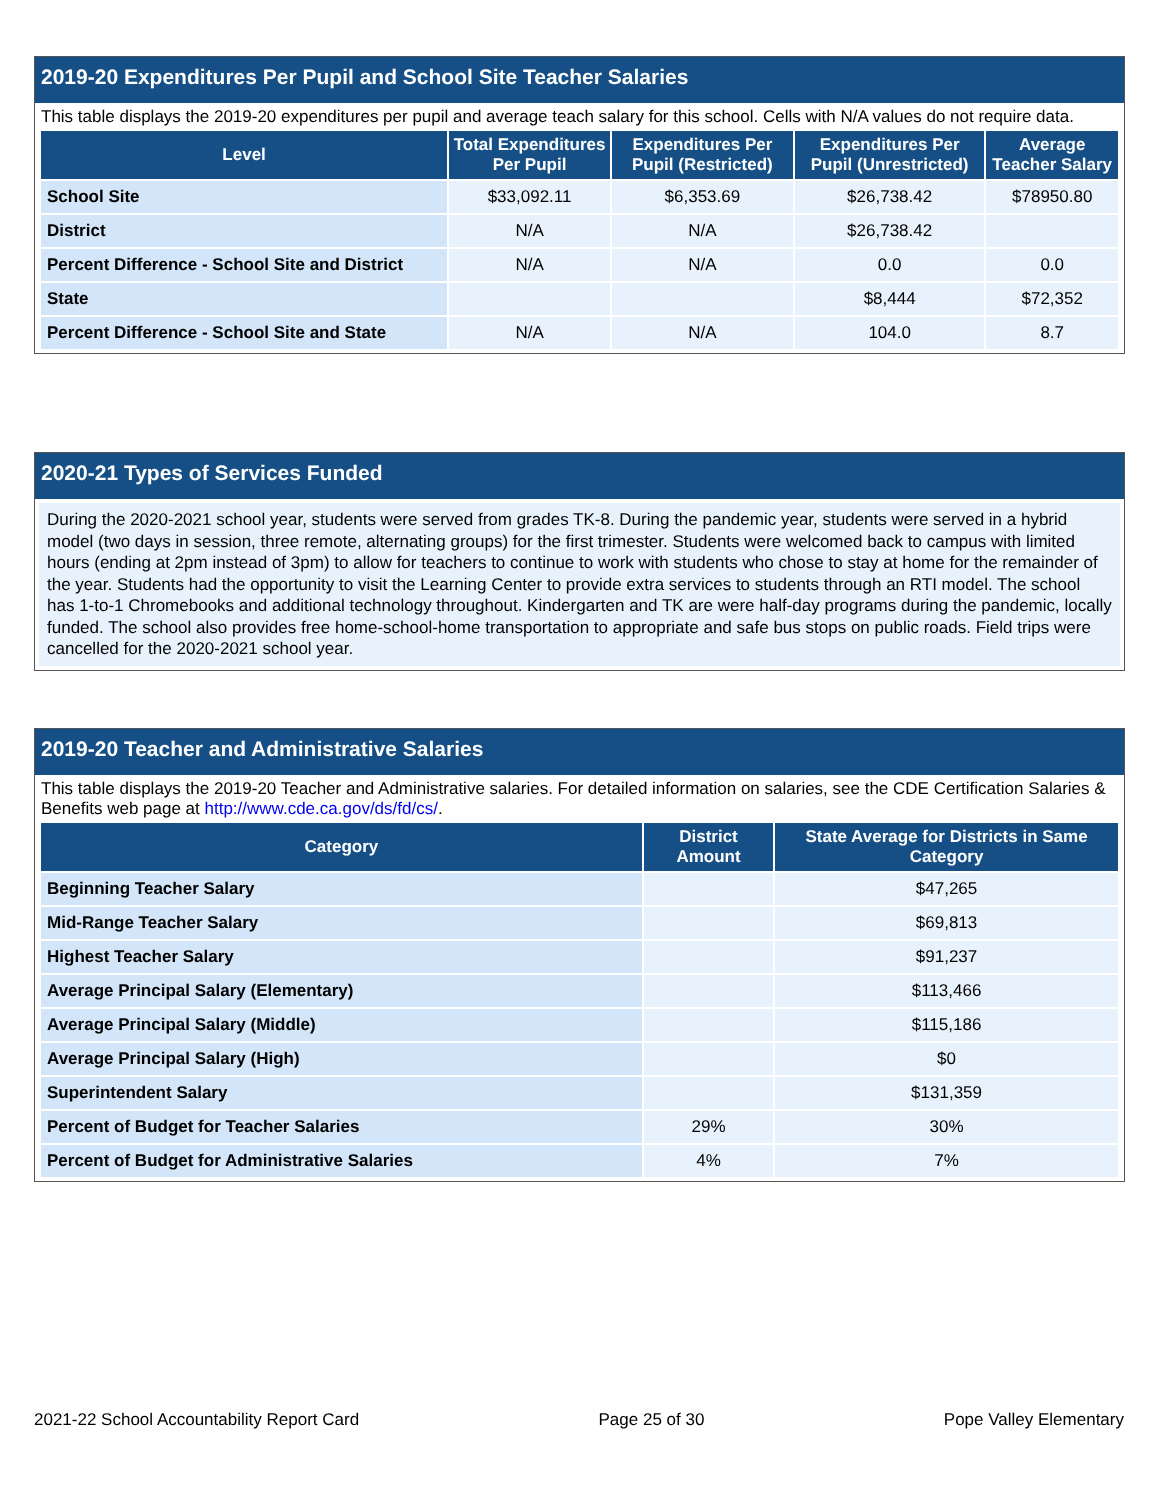2019-20 Expenditures Per Pupil and School Site Teacher Salaries
This table displays the 2019-20 expenditures per pupil and average teach salary for this school. Cells with N/A values do not require data.
| Level | Total Expenditures Per Pupil | Expenditures Per Pupil (Restricted) | Expenditures Per Pupil (Unrestricted) | Average Teacher Salary |
| --- | --- | --- | --- | --- |
| School Site | $33,092.11 | $6,353.69 | $26,738.42 | $78950.80 |
| District | N/A | N/A | $26,738.42 | |
| Percent Difference - School Site and District | N/A | N/A | 0.0 | 0.0 |
| State | | | $8,444 | $72,352 |
| Percent Difference - School Site and State | N/A | N/A | 104.0 | 8.7 |
2020-21 Types of Services Funded
During the 2020-2021 school year, students were served from grades TK-8. During the pandemic year, students were served in a hybrid model (two days in session, three remote, alternating groups) for the first trimester. Students were welcomed back to campus with limited hours (ending at 2pm instead of 3pm) to allow for teachers to continue to work with students who chose to stay at home for the remainder of the year. Students had the opportunity to visit the Learning Center to provide extra services to students through an RTI model. The school has 1-to-1 Chromebooks and additional technology throughout. Kindergarten and TK are were half-day programs during the pandemic, locally funded. The school also provides free home-school-home transportation to appropriate and safe bus stops on public roads. Field trips were cancelled for the 2020-2021 school year.
2019-20 Teacher and Administrative Salaries
This table displays the 2019-20 Teacher and Administrative salaries. For detailed information on salaries, see the CDE Certification Salaries & Benefits web page at http://www.cde.ca.gov/ds/fd/cs/.
| Category | District Amount | State Average for Districts in Same Category |
| --- | --- | --- |
| Beginning Teacher Salary | | $47,265 |
| Mid-Range Teacher Salary | | $69,813 |
| Highest Teacher Salary | | $91,237 |
| Average Principal Salary (Elementary) | | $113,466 |
| Average Principal Salary (Middle) | | $115,186 |
| Average Principal Salary (High) | | $0 |
| Superintendent Salary | | $131,359 |
| Percent of Budget for Teacher Salaries | 29% | 30% |
| Percent of Budget for Administrative Salaries | 4% | 7% |
2021-22 School Accountability Report Card Page 25 of 30 Pope Valley Elementary